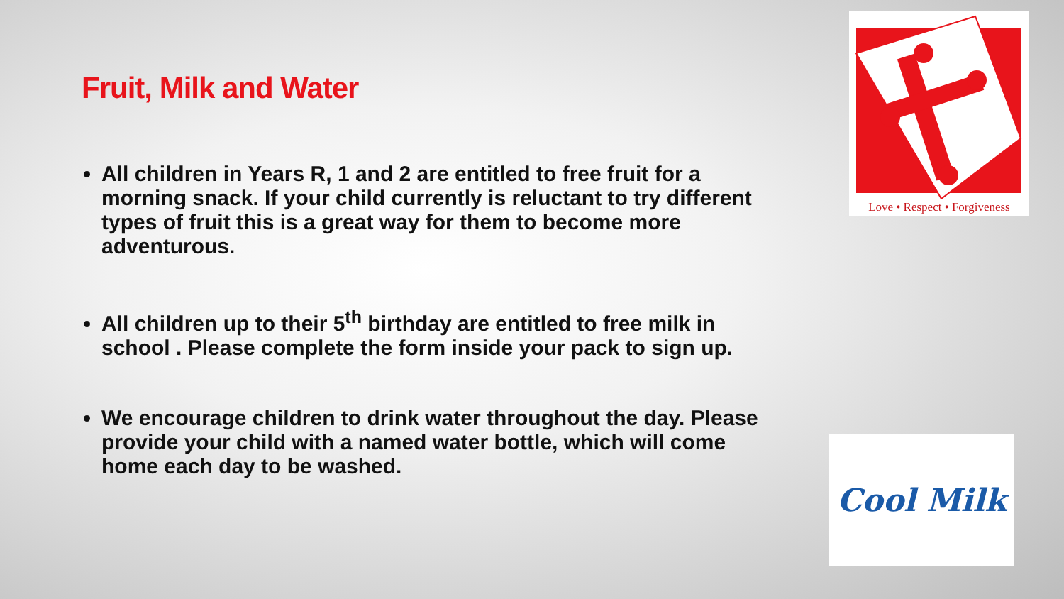Fruit, Milk and Water
All children in Years R, 1 and 2 are entitled to free fruit for a morning snack. If your child currently is reluctant to try different types of fruit this is a great way for them to become more adventurous.
All children up to their 5<sup>th</sup> birthday are entitled to free milk in school . Please complete the form inside your pack to sign up.
We encourage children to drink water throughout the day. Please provide your child with a named water bottle, which will come home each day to be washed.
Love • Respect • Forgiveness
Cool Milk